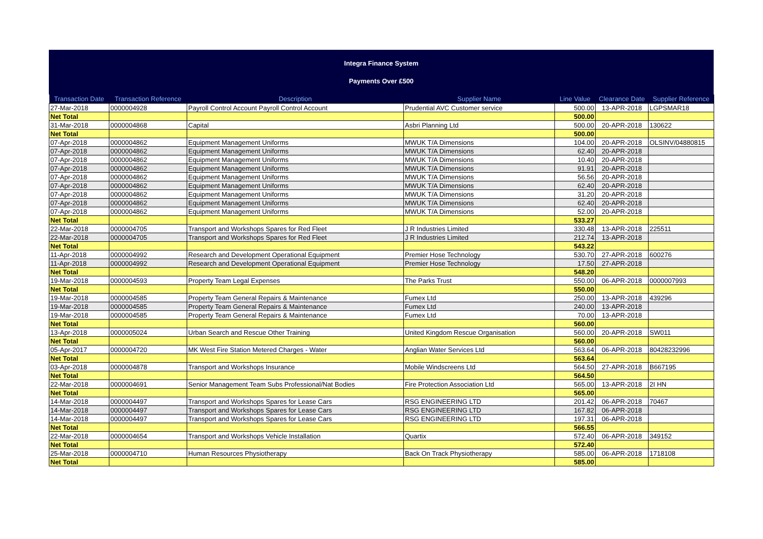Integra Finance System
Payments Over £500
| Transaction Date | Transaction Reference | Description | Supplier Name | Line Value | Clearance Date | Supplier Reference |
| --- | --- | --- | --- | --- | --- | --- |
| 27-Mar-2018 | 0000004928 | Payroll Control Account Payroll Control Account | Prudential AVC Customer service | 500.00 | 13-APR-2018 | LGPSMAR18 |
| Net Total | | | | 500.00 | | |
| 31-Mar-2018 | 0000004868 | Capital | Asbri Planning Ltd | 500.00 | 20-APR-2018 | 130622 |
| Net Total | | | | 500.00 | | |
| 07-Apr-2018 | 0000004862 | Equipment Management Uniforms | MWUK T/A Dimensions | 104.00 | 20-APR-2018 | OLSINV/04880815 |
| 07-Apr-2018 | 0000004862 | Equipment Management Uniforms | MWUK T/A Dimensions | 62.40 | 20-APR-2018 | |
| 07-Apr-2018 | 0000004862 | Equipment Management Uniforms | MWUK T/A Dimensions | 10.40 | 20-APR-2018 | |
| 07-Apr-2018 | 0000004862 | Equipment Management Uniforms | MWUK T/A Dimensions | 91.91 | 20-APR-2018 | |
| 07-Apr-2018 | 0000004862 | Equipment Management Uniforms | MWUK T/A Dimensions | 56.56 | 20-APR-2018 | |
| 07-Apr-2018 | 0000004862 | Equipment Management Uniforms | MWUK T/A Dimensions | 62.40 | 20-APR-2018 | |
| 07-Apr-2018 | 0000004862 | Equipment Management Uniforms | MWUK T/A Dimensions | 31.20 | 20-APR-2018 | |
| 07-Apr-2018 | 0000004862 | Equipment Management Uniforms | MWUK T/A Dimensions | 62.40 | 20-APR-2018 | |
| 07-Apr-2018 | 0000004862 | Equipment Management Uniforms | MWUK T/A Dimensions | 52.00 | 20-APR-2018 | |
| Net Total | | | | 533.27 | | |
| 22-Mar-2018 | 0000004705 | Transport and Workshops Spares for Red Fleet | J R Industries Limited | 330.48 | 13-APR-2018 | 225511 |
| 22-Mar-2018 | 0000004705 | Transport and Workshops Spares for Red Fleet | J R Industries Limited | 212.74 | 13-APR-2018 | |
| Net Total | | | | 543.22 | | |
| 11-Apr-2018 | 0000004992 | Research and Development Operational Equipment | Premier Hose Technology | 530.70 | 27-APR-2018 | 600276 |
| 11-Apr-2018 | 0000004992 | Research and Development Operational Equipment | Premier Hose Technology | 17.50 | 27-APR-2018 | |
| Net Total | | | | 548.20 | | |
| 19-Mar-2018 | 0000004593 | Property Team Legal Expenses | The Parks Trust | 550.00 | 06-APR-2018 | 0000007993 |
| Net Total | | | | 550.00 | | |
| 19-Mar-2018 | 0000004585 | Property Team General Repairs & Maintenance | Fumex Ltd | 250.00 | 13-APR-2018 | 439296 |
| 19-Mar-2018 | 0000004585 | Property Team General Repairs & Maintenance | Fumex Ltd | 240.00 | 13-APR-2018 | |
| 19-Mar-2018 | 0000004585 | Property Team General Repairs & Maintenance | Fumex Ltd | 70.00 | 13-APR-2018 | |
| Net Total | | | | 560.00 | | |
| 13-Apr-2018 | 0000005024 | Urban Search and Rescue Other Training | United Kingdom Rescue Organisation | 560.00 | 20-APR-2018 | SW011 |
| Net Total | | | | 560.00 | | |
| 05-Apr-2017 | 0000004720 | MK West Fire Station Metered Charges - Water | Anglian Water Services Ltd | 563.64 | 06-APR-2018 | 80428232996 |
| Net Total | | | | 563.64 | | |
| 03-Apr-2018 | 0000004878 | Transport and Workshops Insurance | Mobile Windscreens Ltd | 564.50 | 27-APR-2018 | B667195 |
| Net Total | | | | 564.50 | | |
| 22-Mar-2018 | 0000004691 | Senior Management Team Subs Professional/Nat Bodies | Fire Protection Association Ltd | 565.00 | 13-APR-2018 | 2I HN |
| Net Total | | | | 565.00 | | |
| 14-Mar-2018 | 0000004497 | Transport and Workshops Spares for Lease Cars | RSG ENGINEERING LTD | 201.42 | 06-APR-2018 | 70467 |
| 14-Mar-2018 | 0000004497 | Transport and Workshops Spares for Lease Cars | RSG ENGINEERING LTD | 167.82 | 06-APR-2018 | |
| 14-Mar-2018 | 0000004497 | Transport and Workshops Spares for Lease Cars | RSG ENGINEERING LTD | 197.31 | 06-APR-2018 | |
| Net Total | | | | 566.55 | | |
| 22-Mar-2018 | 0000004654 | Transport and Workshops Vehicle Installation | Quartix | 572.40 | 06-APR-2018 | 349152 |
| Net Total | | | | 572.40 | | |
| 25-Mar-2018 | 0000004710 | Human Resources Physiotherapy | Back On Track Physiotherapy | 585.00 | 06-APR-2018 | 1718108 |
| Net Total | | | | 585.00 | | |